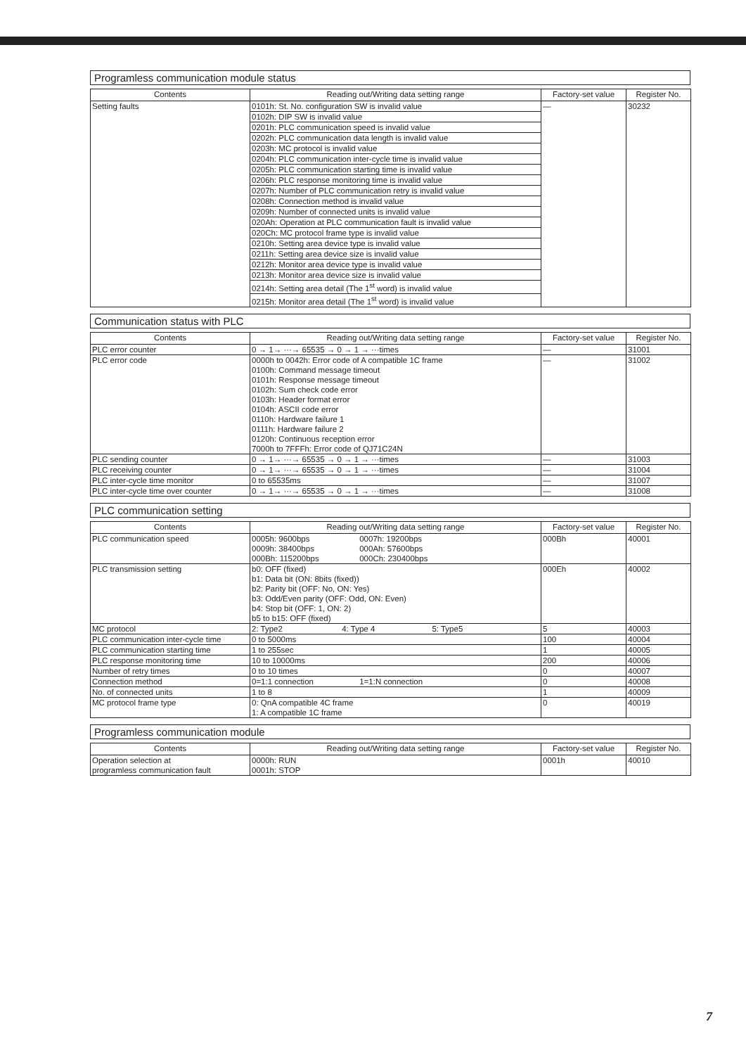Programless communication module status
| Contents | Reading out/Writing data setting range | Factory-set value | Register No. |
| --- | --- | --- | --- |
| Setting faults | 0101h: St. No. configuration SW is invalid value | — | 30232 |
| | 0102h: DIP SW is invalid value | | |
| | 0201h: PLC communication speed is invalid value | | |
| | 0202h: PLC communication data length is invalid value | | |
| | 0203h: MC protocol is invalid value | | |
| | 0204h: PLC communication inter-cycle time is invalid value | | |
| | 0205h: PLC communication starting time is invalid value | | |
| | 0206h: PLC response monitoring time is invalid value | | |
| | 0207h: Number of PLC communication retry is invalid value | | |
| | 0208h: Connection method is invalid value | | |
| | 0209h: Number of connected units is invalid value | | |
| | 020Ah: Operation at PLC communication fault is invalid value | | |
| | 020Ch: MC protocol frame type is invalid value | | |
| | 0210h: Setting area device type is invalid value | | |
| | 0211h: Setting area device size is invalid value | | |
| | 0212h: Monitor area device type is invalid value | | |
| | 0213h: Monitor area device size is invalid value | | |
| | 0214h: Setting area detail (The 1<sup>st</sup> word) is invalid value | | |
| | 0215h: Monitor area detail (The 1<sup>st</sup> word) is invalid value | | |
Communication status with PLC
| Contents | Reading out/Writing data setting range | Factory-set value | Register No. |
| --- | --- | --- | --- |
| PLC error counter | 0 → 1→ ···→ 65535 → 0 → 1 → ···times | — | 31001 |
| PLC error code | 0000h to 0042h: Error code of A compatible 1C frame 0100h: Command message timeout 0101h: Response message timeout 0102h: Sum check code error 0103h: Header format error 0104h: ASCII code error 0110h: Hardware failure 1 0111h: Hardware failure 2 0120h: Continuous reception error 7000h to 7FFFh: Error code of QJ71C24N | — | 31002 |
| PLC sending counter | 0 → 1→ ···→ 65535 → 0 → 1 → ···times | — | 31003 |
| PLC receiving counter | 0 → 1→ ···→ 65535 → 0 → 1 → ···times | — | 31004 |
| PLC inter-cycle time monitor | 0 to 65535ms | — | 31007 |
| PLC inter-cycle time over counter | 0 → 1→ ···→ 65535 → 0 → 1 → ···times | — | 31008 |
PLC communication setting
| Contents | Reading out/Writing data setting range | Factory-set value | Register No. |
| --- | --- | --- | --- |
| PLC communication speed | 0005h: 9600bps 0007h: 19200bps 0009h: 38400bps 000Ah: 57600bps 000Bh: 115200bps 000Ch: 230400bps | 000Bh | 40001 |
| PLC transmission setting | b0: OFF (fixed) b1: Data bit (ON: 8bits (fixed)) b2: Parity bit (OFF: No, ON: Yes) b3: Odd/Even parity (OFF: Odd, ON: Even) b4: Stop bit (OFF: 1, ON: 2) b5 to b15: OFF (fixed) | 000Eh | 40002 |
| MC protocol | 2: Type2 4: Type 4 5: Type5 | 5 | 40003 |
| PLC communication inter-cycle time | 0 to 5000ms | 100 | 40004 |
| PLC communication starting time | 1 to 255sec | 1 | 40005 |
| PLC response monitoring time | 10 to 10000ms | 200 | 40006 |
| Number of retry times | 0 to 10 times | 0 | 40007 |
| Connection method | 0=1:1 connection 1=1:N connection | 0 | 40008 |
| No. of connected units | 1 to 8 | 1 | 40009 |
| MC protocol frame type | 0: QnA compatible 4C frame 1: A compatible 1C frame | 0 | 40019 |
Programless communication module
| Contents | Reading out/Writing data setting range | Factory-set value | Register No. |
| --- | --- | --- | --- |
| Operation selection at programless communication fault | 0000h: RUN 0001h: STOP | 0001h | 40010 |
7